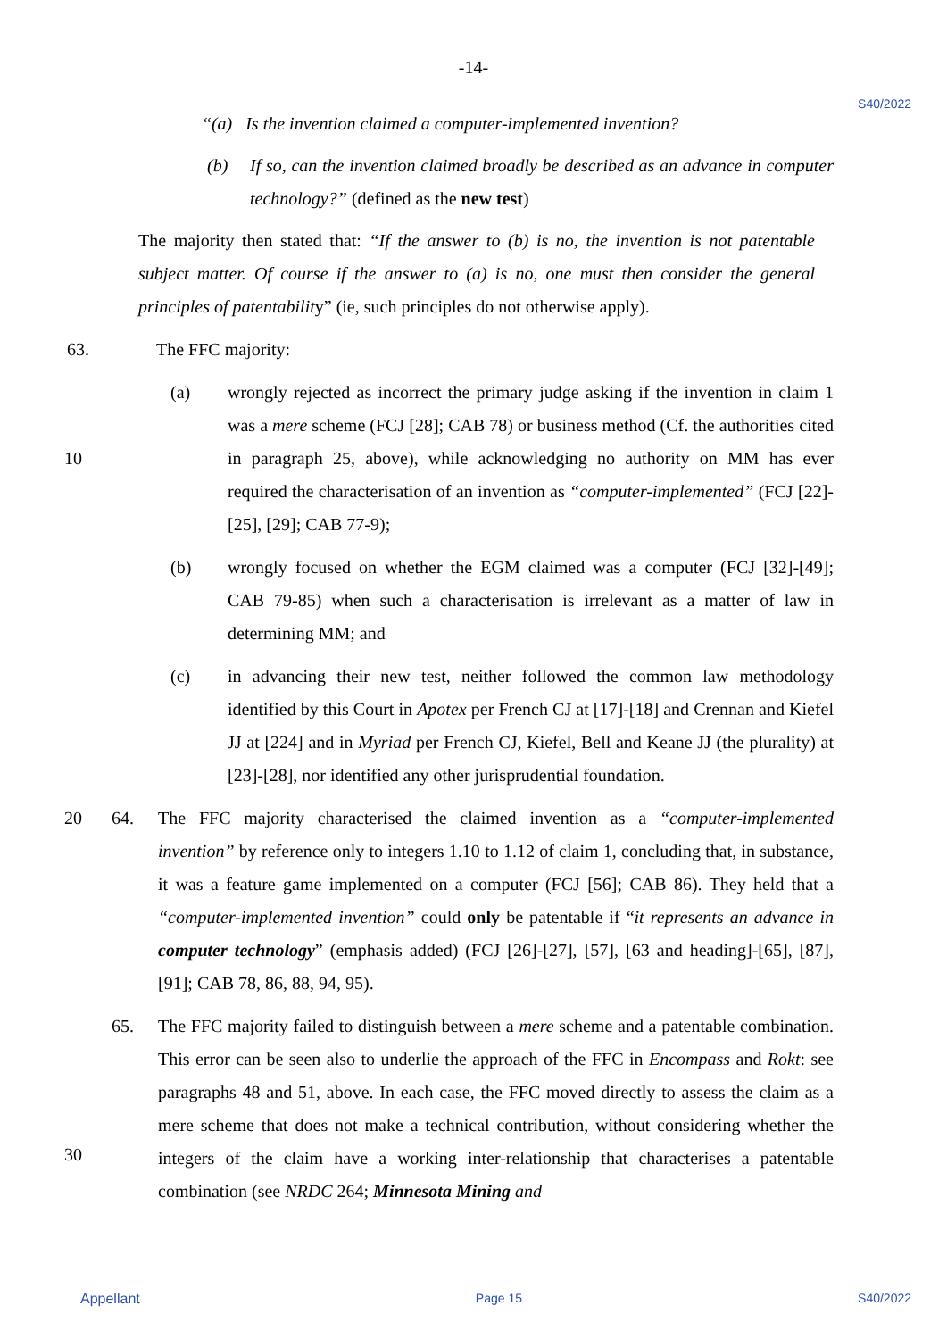-14-
S40/2022
“(a) Is the invention claimed a computer-implemented invention?
(b) If so, can the invention claimed broadly be described as an advance in computer technology?” (defined as the new test)
The majority then stated that: “If the answer to (b) is no, the invention is not patentable subject matter. Of course if the answer to (a) is no, one must then consider the general principles of patentability” (ie, such principles do not otherwise apply).
63. The FFC majority:
(a) wrongly rejected as incorrect the primary judge asking if the invention in claim 1 was a mere scheme (FCJ [28]; CAB 78) or business method (Cf. the authorities cited in paragraph 25, above), while acknowledging no authority on MM has ever required the characterisation of an invention as “computer-implemented” (FCJ [22]-[25], [29]; CAB 77-9);
(b) wrongly focused on whether the EGM claimed was a computer (FCJ [32]-[49]; CAB 79-85) when such a characterisation is irrelevant as a matter of law in determining MM; and
(c) in advancing their new test, neither followed the common law methodology identified by this Court in Apotex per French CJ at [17]-[18] and Crennan and Kiefel JJ at [224] and in Myriad per French CJ, Kiefel, Bell and Keane JJ (the plurality) at [23]-[28], nor identified any other jurisprudential foundation.
10
20 64. The FFC majority characterised the claimed invention as a “computer-implemented invention” by reference only to integers 1.10 to 1.12 of claim 1, concluding that, in substance, it was a feature game implemented on a computer (FCJ [56]; CAB 86). They held that a “computer-implemented invention” could only be patentable if “it represents an advance in computer technology” (emphasis added) (FCJ [26]-[27], [57], [63 and heading]-[65], [87], [91]; CAB 78, 86, 88, 94, 95).
65. The FFC majority failed to distinguish between a mere scheme and a patentable combination. This error can be seen also to underlie the approach of the FFC in Encompass and Rokt: see paragraphs 48 and 51, above. In each case, the FFC moved directly to assess the claim as a mere scheme that does not make a technical contribution, without considering whether the integers of the claim have a working inter-relationship that characterises a patentable combination (see NRDC 264; Minnesota Mining and
30
Appellant Page 15 S40/2022